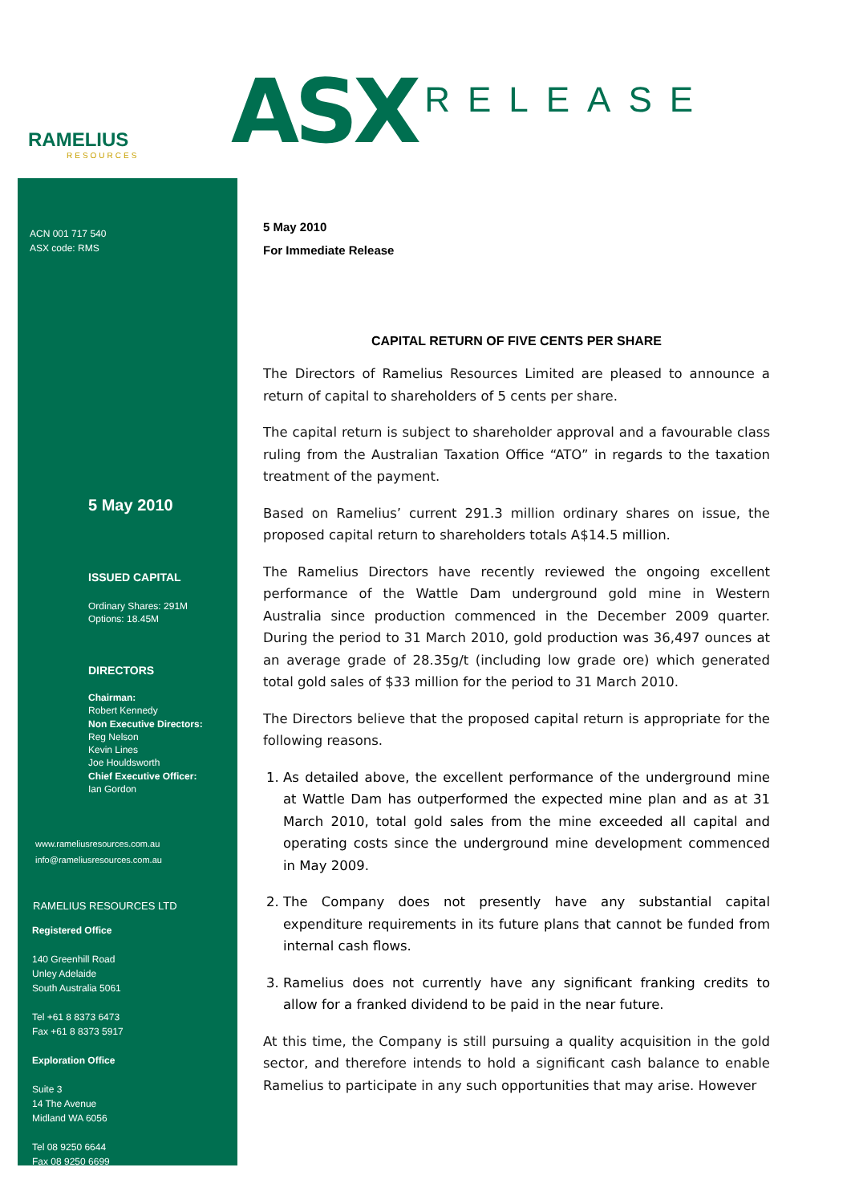RAMELIUS
RESOURCES
ACN 001 717 540
ASX code: RMS
5 May 2010
ISSUED CAPITAL
Ordinary Shares: 291M
Options: 18.45M
DIRECTORS
Chairman:
Robert Kennedy
Non Executive Directors:
Reg Nelson
Kevin Lines
Joe Houldsworth
Chief Executive Officer:
Ian Gordon
www.rameliusresources.com.au
info@rameliusresources.com.au
RAMELIUS RESOURCES LTD
Registered Office
140 Greenhill Road
Unley Adelaide
South Australia 5061
Tel +61 8 8373 6473
Fax +61 8 8373 5917
Exploration Office
Suite 3
14 The Avenue
Midland WA 6056
Tel 08 9250 6644
Fax 08 9250 6699
ASX RELEASE
5 May 2010
For Immediate Release
CAPITAL RETURN OF FIVE CENTS PER SHARE
The Directors of Ramelius Resources Limited are pleased to announce a return of capital to shareholders of 5 cents per share.
The capital return is subject to shareholder approval and a favourable class ruling from the Australian Taxation Office “ATO” in regards to the taxation treatment of the payment.
Based on Ramelius’ current 291.3 million ordinary shares on issue, the proposed capital return to shareholders totals A$14.5 million.
The Ramelius Directors have recently reviewed the ongoing excellent performance of the Wattle Dam underground gold mine in Western Australia since production commenced in the December 2009 quarter. During the period to 31 March 2010, gold production was 36,497 ounces at an average grade of 28.35g/t (including low grade ore) which generated total gold sales of $33 million for the period to 31 March 2010.
The Directors believe that the proposed capital return is appropriate for the following reasons.
1. As detailed above, the excellent performance of the underground mine at Wattle Dam has outperformed the expected mine plan and as at 31 March 2010, total gold sales from the mine exceeded all capital and operating costs since the underground mine development commenced in May 2009.
2. The Company does not presently have any substantial capital expenditure requirements in its future plans that cannot be funded from internal cash flows.
3. Ramelius does not currently have any significant franking credits to allow for a franked dividend to be paid in the near future.
At this time, the Company is still pursuing a quality acquisition in the gold sector, and therefore intends to hold a significant cash balance to enable Ramelius to participate in any such opportunities that may arise. However